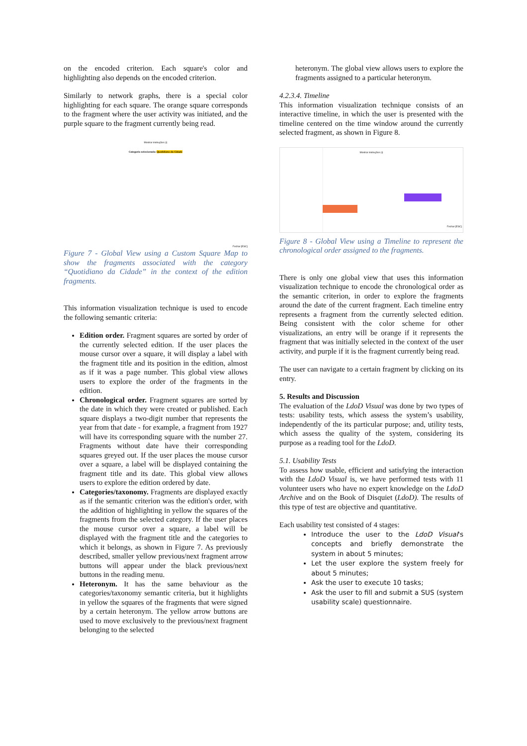on the encoded criterion. Each square's color and highlighting also depends on the encoded criterion.
Similarly to network graphs, there is a special color highlighting for each square. The orange square corresponds to the fragment where the user activity was initiated, and the purple square to the fragment currently being read.
Mostrar instruções (i)
Categoria selecionada: Quotidiano da Cidade
Fechar [ESC]
Figure 7 - Global View using a Custom Square Map to show the fragments associated with the category “Quotidiano da Cidade” in the context of the edition fragments.
This information visualization technique is used to encode the following semantic criteria:
Edition order. Fragment squares are sorted by order of the currently selected edition. If the user places the mouse cursor over a square, it will display a label with the fragment title and its position in the edition, almost as if it was a page number. This global view allows users to explore the order of the fragments in the edition.
Chronological order. Fragment squares are sorted by the date in which they were created or published. Each square displays a two-digit number that represents the year from that date - for example, a fragment from 1927 will have its corresponding square with the number 27. Fragments without date have their corresponding squares greyed out. If the user places the mouse cursor over a square, a label will be displayed containing the fragment title and its date. This global view allows users to explore the edition ordered by date.
Categories/taxonomy. Fragments are displayed exactly as if the semantic criterion was the edition's order, with the addition of highlighting in yellow the squares of the fragments from the selected category. If the user places the mouse cursor over a square, a label will be displayed with the fragment title and the categories to which it belongs, as shown in Figure 7. As previously described, smaller yellow previous/next fragment arrow buttons will appear under the black previous/next buttons in the reading menu.
Heteronym. It has the same behaviour as the categories/taxonomy semantic criteria, but it highlights in yellow the squares of the fragments that were signed by a certain heteronym. The yellow arrow buttons are used to move exclusively to the previous/next fragment belonging to the selected
heteronym. The global view allows users to explore the fragments assigned to a particular heteronym.
4.2.3.4. Timeline
This information visualization technique consists of an interactive timeline, in which the user is presented with the timeline centered on the time window around the currently selected fragment, as shown in Figure 8.
Mostrar instruções (i)
Fechar [ESC]
Figure 8 - Global View using a Timeline to represent the chronological order assigned to the fragments.
There is only one global view that uses this information visualization technique to encode the chronological order as the semantic criterion, in order to explore the fragments around the date of the current fragment. Each timeline entry represents a fragment from the currently selected edition. Being consistent with the color scheme for other visualizations, an entry will be orange if it represents the fragment that was initially selected in the context of the user activity, and purple if it is the fragment currently being read.
The user can navigate to a certain fragment by clicking on its entry.
5. Results and Discussion
The evaluation of the LdoD Visual was done by two types of tests: usability tests, which assess the system’s usability, independently of the its particular purpose; and, utility tests, which assess the quality of the system, considering its purpose as a reading tool for the LdoD.
5.1. Usability Tests
To assess how usable, efficient and satisfying the interaction with the LdoD Visual is, we have performed tests with 11 volunteer users who have no expert knowledge on the LdoD Archive and on the Book of Disquiet (LdoD). The results of this type of test are objective and quantitative.
Each usability test consisted of 4 stages:
Introduce the user to the LdoD Visual's concepts and briefly demonstrate the system in about 5 minutes;
Let the user explore the system freely for about 5 minutes;
Ask the user to execute 10 tasks;
Ask the user to fill and submit a SUS (system usability scale) questionnaire.